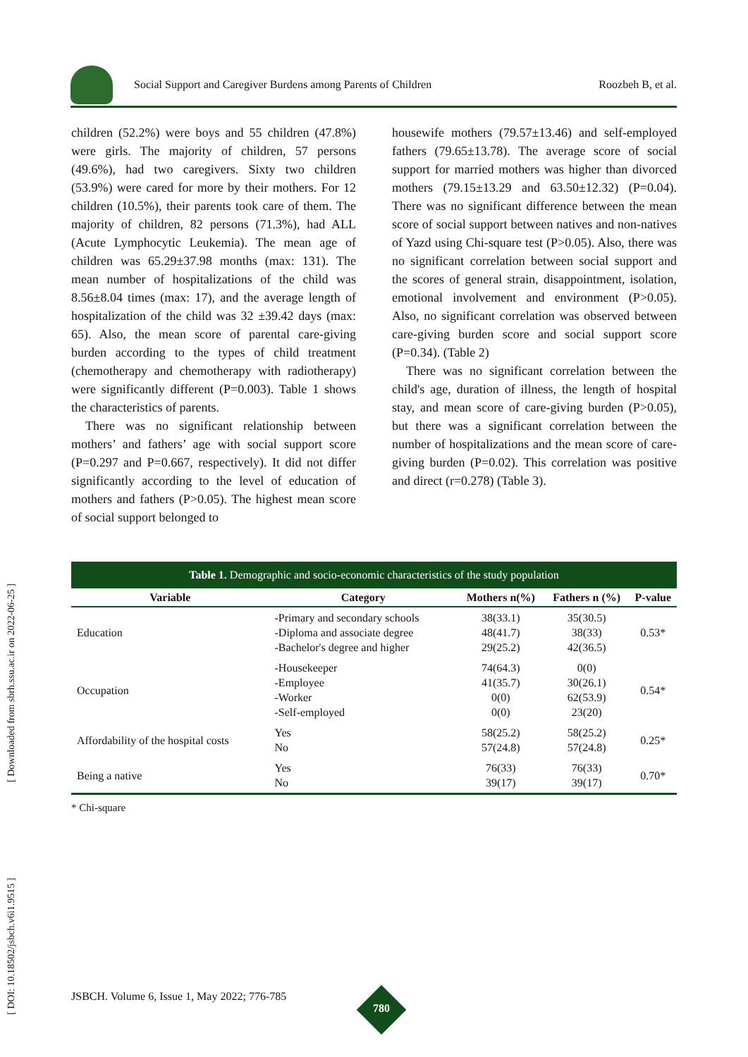[ Downloaded from sbrh.ssu.ac.ir on 2022-06-25 ]
[ DOI: 10.18502/jsbch.v6i1.9515 ]
Social Support and Caregiver Burdens among Parents of Children Roozbeh B, et al.
children (52.2%) were boys and 55 children (47.8%) were girls. The majority of children, 57 persons (49.6%), had two caregivers. Sixty two children (53.9%) were cared for more by their mothers. For 12 children (10.5%), their parents took care of them. The majority of children, 82 persons (71.3%), had ALL (Acute Lymphocytic Leukemia). The mean age of children was 65.29±37.98 months (max: 131). The mean number of hospitalizations of the child was 8.56±8.04 times (max: 17), and the average length of hospitalization of the child was 32 ±39.42 days (max: 65). Also, the mean score of parental care-giving burden according to the types of child treatment (chemotherapy and chemotherapy with radiotherapy) were significantly different (P=0.003). Table 1 shows the characteristics of parents.
There was no significant relationship between mothers’ and fathers’ age with social support score (P=0.297 and P=0.667, respectively). It did not differ significantly according to the level of education of mothers and fathers (P>0.05). The highest mean score of social support belonged to
housewife mothers (79.57±13.46) and self-employed fathers (79.65±13.78). The average score of social support for married mothers was higher than divorced mothers (79.15±13.29 and 63.50±12.32) (P=0.04). There was no significant difference between the mean score of social support between natives and non-natives of Yazd using Chi-square test (P>0.05). Also, there was no significant correlation between social support and the scores of general strain, disappointment, isolation, emotional involvement and environment (P>0.05). Also, no significant correlation was observed between care-giving burden score and social support score (P=0.34). (Table 2)
There was no significant correlation between the child's age, duration of illness, the length of hospital stay, and mean score of care-giving burden (P>0.05), but there was a significant correlation between the number of hospitalizations and the mean score of care-giving burden (P=0.02). This correlation was positive and direct (r=0.278) (Table 3).
Table 1. Demographic and socio-economic characteristics of the study population
| Variable | Category | Mothers n(%) | Fathers n (%) | P-value |
| --- | --- | --- | --- | --- |
| Education | -Primary and secondary schools -Diploma and associate degree -Bachelor's degree and higher | 38(33.1) 48(41.7) 29(25.2) | 35(30.5) 38(33) 42(36.5) | 0.53* |
| Occupation | -Housekeeper -Employee -Worker -Self-employed | 74(64.3) 41(35.7) 0(0) 0(0) | 0(0) 30(26.1) 62(53.9) 23(20) | 0.54* |
| Affordability of the hospital costs | Yes No | 58(25.2) 57(24.8) | 58(25.2) 57(24.8) | 0.25* |
| Being a native | Yes No | 76(33) 39(17) | 76(33) 39(17) | 0.70* |
* Chi-square
JSBCH. Volume 6, Issue 1, May 2022; 776-785
780